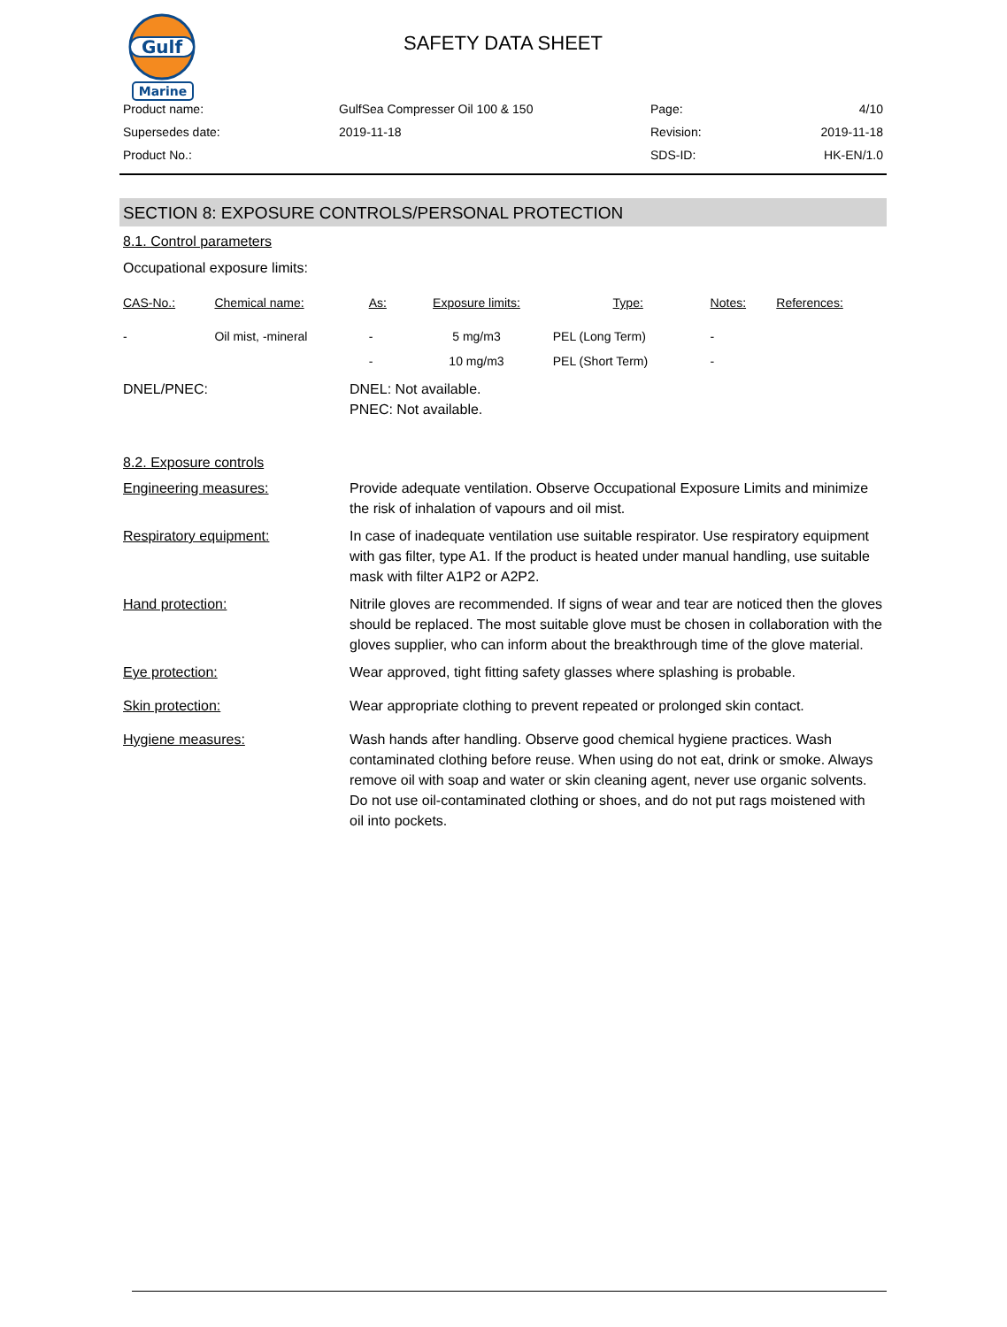Gulf
Marine
SAFETY DATA SHEET
| Product name: | GulfSea Compresser Oil 100 & 150 | Page: | 4/10 |
| Supersedes date: | 2019-11-18 | Revision: | 2019-11-18 |
| Product No.: | | SDS-ID: | HK-EN/1.0 |
SECTION 8: EXPOSURE CONTROLS/PERSONAL PROTECTION
8.1. Control parameters
Occupational exposure limits:
| CAS-No.: | Chemical name: | As: | Exposure limits: | Type: | Notes: | References: |
| --- | --- | --- | --- | --- | --- | --- |
| - | Oil mist, -mineral | - | 5 mg/m3 | PEL (Long Term) | - | |
| | | - | 10 mg/m3 | PEL (Short Term) | - | |
DNEL/PNEC: DNEL: Not available.
PNEC: Not available.
8.2. Exposure controls
Engineering measures: Provide adequate ventilation. Observe Occupational Exposure Limits and minimize the risk of inhalation of vapours and oil mist.
Respiratory equipment: In case of inadequate ventilation use suitable respirator. Use respiratory equipment with gas filter, type A1. If the product is heated under manual handling, use suitable mask with filter A1P2 or A2P2.
Hand protection: Nitrile gloves are recommended. If signs of wear and tear are noticed then the gloves should be replaced. The most suitable glove must be chosen in collaboration with the gloves supplier, who can inform about the breakthrough time of the glove material.
Eye protection: Wear approved, tight fitting safety glasses where splashing is probable.
Skin protection: Wear appropriate clothing to prevent repeated or prolonged skin contact.
Hygiene measures: Wash hands after handling. Observe good chemical hygiene practices. Wash contaminated clothing before reuse. When using do not eat, drink or smoke. Always remove oil with soap and water or skin cleaning agent, never use organic solvents. Do not use oil-contaminated clothing or shoes, and do not put rags moistened with oil into pockets.